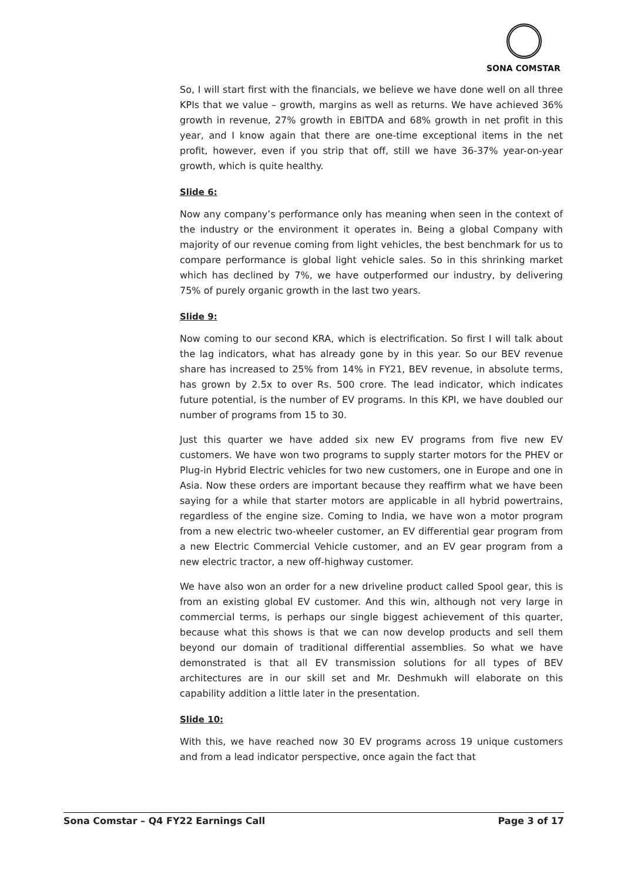SONA COMSTAR
So, I will start first with the financials, we believe we have done well on all three KPIs that we value – growth, margins as well as returns. We have achieved 36% growth in revenue, 27% growth in EBITDA and 68% growth in net profit in this year, and I know again that there are one-time exceptional items in the net profit, however, even if you strip that off, still we have 36-37% year-on-year growth, which is quite healthy.
Slide 6:
Now any company’s performance only has meaning when seen in the context of the industry or the environment it operates in. Being a global Company with majority of our revenue coming from light vehicles, the best benchmark for us to compare performance is global light vehicle sales. So in this shrinking market which has declined by 7%, we have outperformed our industry, by delivering 75% of purely organic growth in the last two years.
Slide 9:
Now coming to our second KRA, which is electrification. So first I will talk about the lag indicators, what has already gone by in this year. So our BEV revenue share has increased to 25% from 14% in FY21, BEV revenue, in absolute terms, has grown by 2.5x to over Rs. 500 crore. The lead indicator, which indicates future potential, is the number of EV programs. In this KPI, we have doubled our number of programs from 15 to 30.
Just this quarter we have added six new EV programs from five new EV customers. We have won two programs to supply starter motors for the PHEV or Plug-in Hybrid Electric vehicles for two new customers, one in Europe and one in Asia. Now these orders are important because they reaffirm what we have been saying for a while that starter motors are applicable in all hybrid powertrains, regardless of the engine size. Coming to India, we have won a motor program from a new electric two-wheeler customer, an EV differential gear program from a new Electric Commercial Vehicle customer, and an EV gear program from a new electric tractor, a new off-highway customer.
We have also won an order for a new driveline product called Spool gear, this is from an existing global EV customer. And this win, although not very large in commercial terms, is perhaps our single biggest achievement of this quarter, because what this shows is that we can now develop products and sell them beyond our domain of traditional differential assemblies. So what we have demonstrated is that all EV transmission solutions for all types of BEV architectures are in our skill set and Mr. Deshmukh will elaborate on this capability addition a little later in the presentation.
Slide 10:
With this, we have reached now 30 EV programs across 19 unique customers and from a lead indicator perspective, once again the fact that
Sona Comstar – Q4 FY22 Earnings Call Page 3 of 17